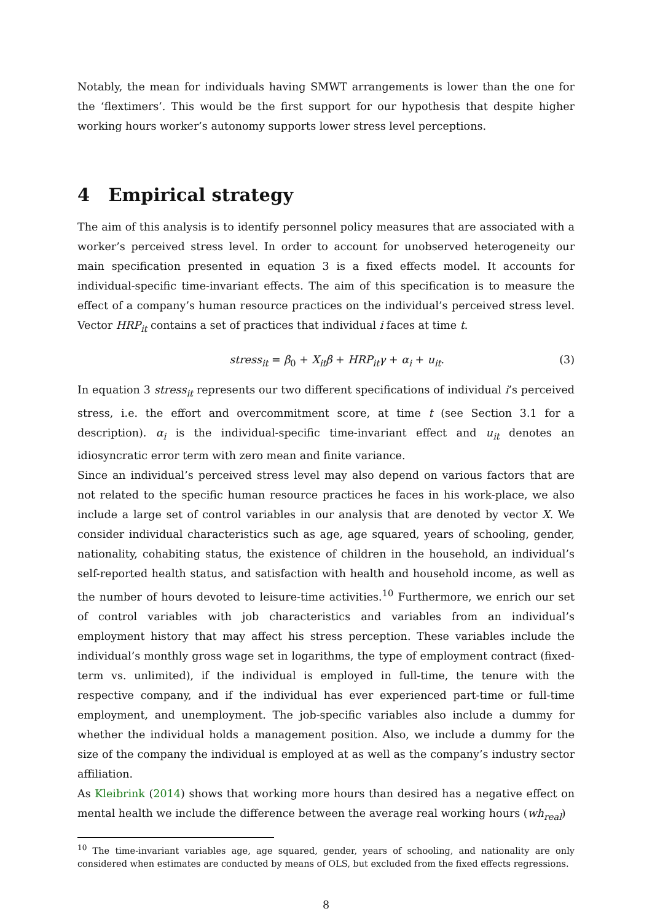Notably, the mean for individuals having SMWT arrangements is lower than the one for the ‘flextimers’. This would be the first support for our hypothesis that despite higher working hours worker’s autonomy supports lower stress level perceptions.
4 Empirical strategy
The aim of this analysis is to identify personnel policy measures that are associated with a worker’s perceived stress level. In order to account for unobserved heterogeneity our main specification presented in equation 3 is a fixed effects model. It accounts for individual-specific time-invariant effects. The aim of this specification is to measure the effect of a company’s human resource practices on the individual’s perceived stress level. Vector HRP<sub>it</sub> contains a set of practices that individual i faces at time t.
stress<sub>it</sub> = β<sub>0</sub> + X<sub>it</sub>β + HRP<sub>it</sub>γ + α<sub>i</sub> + u<sub>it</sub>. (3)
In equation 3 stress<sub>it</sub> represents our two different specifications of individual i’s perceived stress, i.e. the effort and overcommitment score, at time t (see Section 3.1 for a description). α<sub>i</sub> is the individual-specific time-invariant effect and u<sub>it</sub> denotes an idiosyncratic error term with zero mean and finite variance.
Since an individual’s perceived stress level may also depend on various factors that are not related to the specific human resource practices he faces in his work-place, we also include a large set of control variables in our analysis that are denoted by vector X. We consider individual characteristics such as age, age squared, years of schooling, gender, nationality, cohabiting status, the existence of children in the household, an individual’s self-reported health status, and satisfaction with health and household income, as well as the number of hours devoted to leisure-time activities.<sup>10</sup> Furthermore, we enrich our set of control variables with job characteristics and variables from an individual’s employment history that may affect his stress perception. These variables include the individual’s monthly gross wage set in logarithms, the type of employment contract (fixed-term vs. unlimited), if the individual is employed in full-time, the tenure with the respective company, and if the individual has ever experienced part-time or full-time employment, and unemployment. The job-specific variables also include a dummy for whether the individual holds a management position. Also, we include a dummy for the size of the company the individual is employed at as well as the company’s industry sector affiliation.
As Kleibrink (2014) shows that working more hours than desired has a negative effect on mental health we include the difference between the average real working hours (wh<sub>real</sub>)
<sup>10</sup> The time-invariant variables age, age squared, gender, years of schooling, and nationality are only considered when estimates are conducted by means of OLS, but excluded from the fixed effects regressions.
8